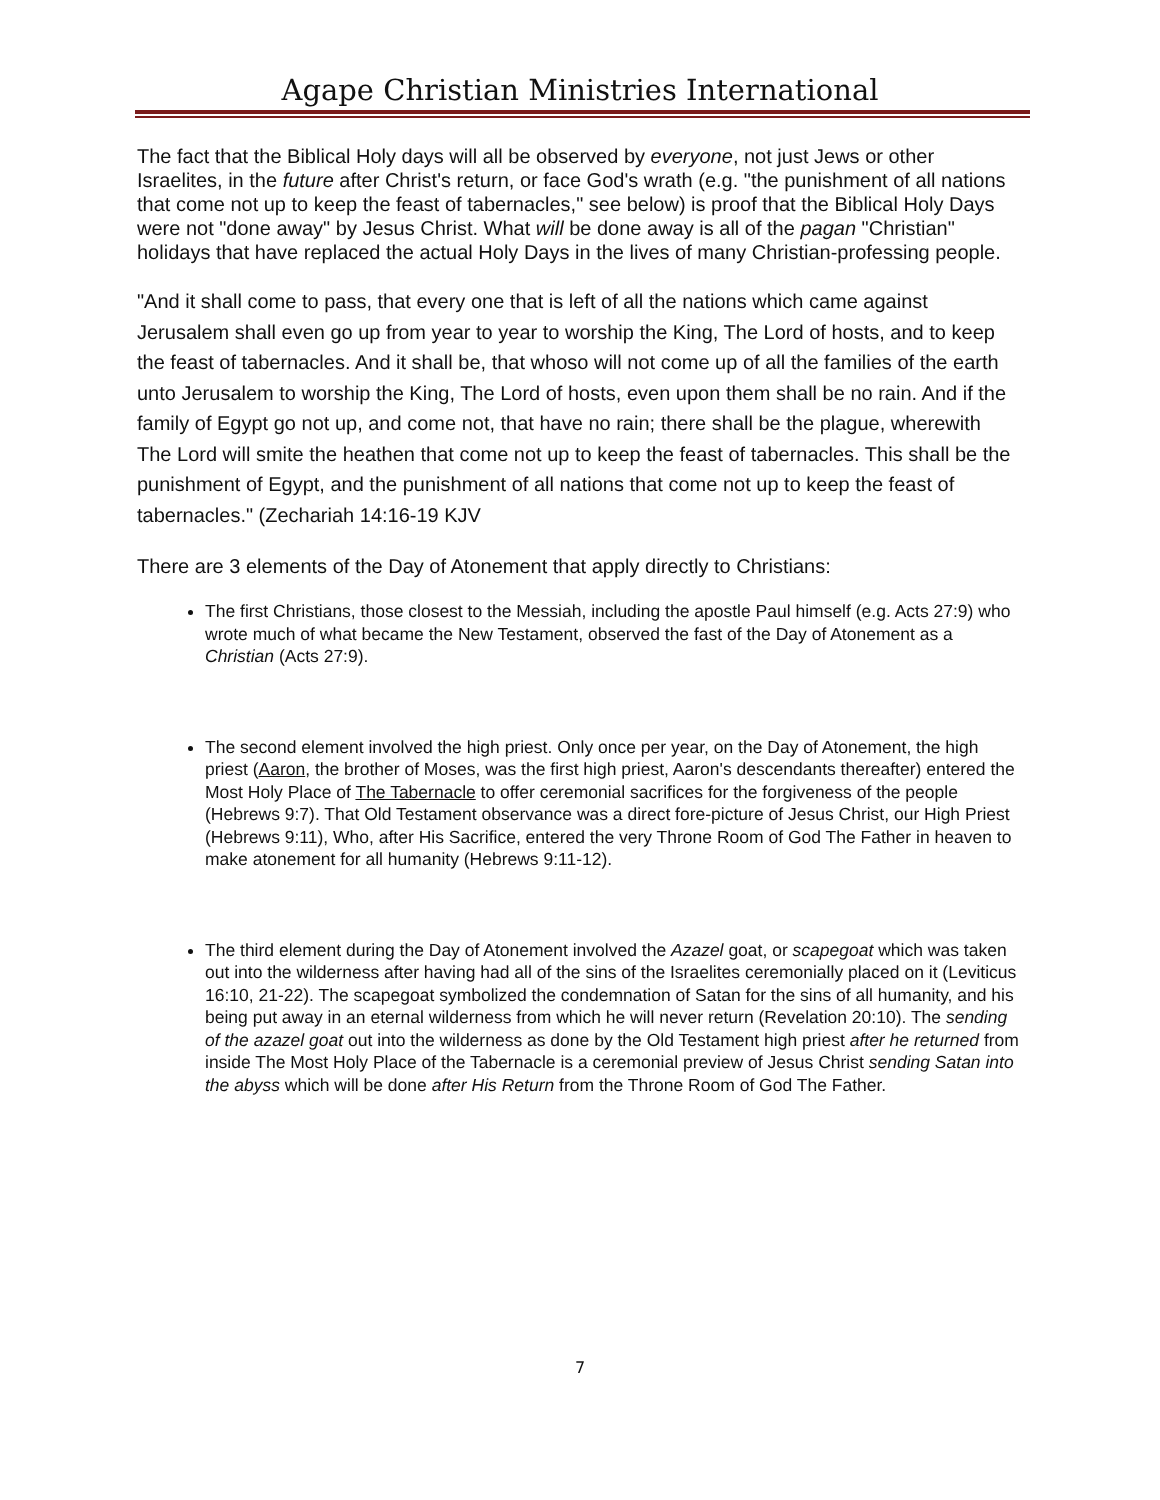Agape Christian Ministries International
The fact that the Biblical Holy days will all be observed by everyone, not just Jews or other Israelites, in the future after Christ's return, or face God's wrath (e.g. "the punishment of all nations that come not up to keep the feast of tabernacles," see below) is proof that the Biblical Holy Days were not "done away" by Jesus Christ. What will be done away is all of the pagan "Christian" holidays that have replaced the actual Holy Days in the lives of many Christian-professing people.
"And it shall come to pass, that every one that is left of all the nations which came against Jerusalem shall even go up from year to year to worship the King, The Lord of hosts, and to keep the feast of tabernacles. And it shall be, that whoso will not come up of all the families of the earth unto Jerusalem to worship the King, The Lord of hosts, even upon them shall be no rain. And if the family of Egypt go not up, and come not, that have no rain; there shall be the plague, wherewith The Lord will smite the heathen that come not up to keep the feast of tabernacles. This shall be the punishment of Egypt, and the punishment of all nations that come not up to keep the feast of tabernacles." (Zechariah 14:16-19 KJV
There are 3 elements of the Day of Atonement that apply directly to Christians:
The first Christians, those closest to the Messiah, including the apostle Paul himself (e.g. Acts 27:9) who wrote much of what became the New Testament, observed the fast of the Day of Atonement as a Christian (Acts 27:9).
The second element involved the high priest. Only once per year, on the Day of Atonement, the high priest (Aaron, the brother of Moses, was the first high priest, Aaron's descendants thereafter) entered the Most Holy Place of The Tabernacle to offer ceremonial sacrifices for the forgiveness of the people (Hebrews 9:7). That Old Testament observance was a direct fore-picture of Jesus Christ, our High Priest (Hebrews 9:11), Who, after His Sacrifice, entered the very Throne Room of God The Father in heaven to make atonement for all humanity (Hebrews 9:11-12).
The third element during the Day of Atonement involved the Azazel goat, or scapegoat which was taken out into the wilderness after having had all of the sins of the Israelites ceremonially placed on it (Leviticus 16:10, 21-22). The scapegoat symbolized the condemnation of Satan for the sins of all humanity, and his being put away in an eternal wilderness from which he will never return (Revelation 20:10). The sending of the azazel goat out into the wilderness as done by the Old Testament high priest after he returned from inside The Most Holy Place of the Tabernacle is a ceremonial preview of Jesus Christ sending Satan into the abyss which will be done after His Return from the Throne Room of God The Father.
7